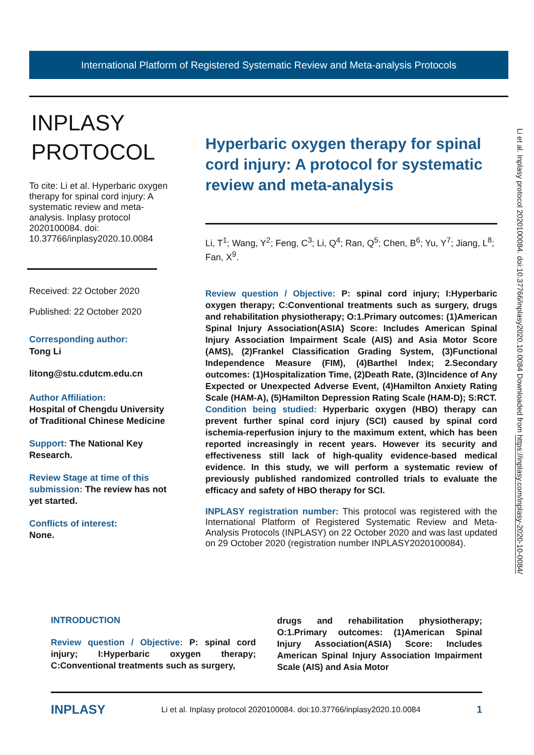International Platform of Registered Systematic Review and Meta-analysis Protocols
INPLASY
PROTOCOL
To cite: Li et al. Hyperbaric oxygen therapy for spinal cord injury: A systematic review and meta-analysis. Inplasy protocol 2020100084. doi: 10.37766/inplasy2020.10.0084
Received: 22 October 2020
Published: 22 October 2020
Corresponding author:
Tong Li
litong@stu.cdutcm.edu.cn
Author Affiliation:
Hospital of Chengdu University of Traditional Chinese Medicine
Support: The National Key Research.
Review Stage at time of this submission: The review has not yet started.
Conflicts of interest:
None.
Hyperbaric oxygen therapy for spinal cord injury: A protocol for systematic review and meta-analysis
Li, T<sup>1</sup>; Wang, Y<sup>2</sup>; Feng, C<sup>3</sup>; Li, Q<sup>4</sup>; Ran, Q<sup>5</sup>; Chen, B<sup>6</sup>; Yu, Y<sup>7</sup>; Jiang, L<sup>8</sup>; Fan, X<sup>9</sup>.
Review question / Objective: P: spinal cord injury; I:Hyperbaric oxygen therapy; C:Conventional treatments such as surgery, drugs and rehabilitation physiotherapy; O:1.Primary outcomes: (1)American Spinal Injury Association(ASIA) Score: Includes American Spinal Injury Association Impairment Scale (AIS) and Asia Motor Score (AMS), (2)Frankel Classification Grading System, (3)Functional Independence Measure (FIM), (4)Barthel Index; 2.Secondary outcomes: (1)Hospitalization Time, (2)Death Rate, (3)Incidence of Any Expected or Unexpected Adverse Event, (4)Hamilton Anxiety Rating Scale (HAM-A), (5)Hamilton Depression Rating Scale (HAM-D); S:RCT.
Condition being studied: Hyperbaric oxygen (HBO) therapy can prevent further spinal cord injury (SCI) caused by spinal cord ischemia-reperfusion injury to the maximum extent, which has been reported increasingly in recent years. However its security and effectiveness still lack of high-quality evidence-based medical evidence. In this study, we will perform a systematic review of previously published randomized controlled trials to evaluate the efficacy and safety of HBO therapy for SCI.
INPLASY registration number: This protocol was registered with the International Platform of Registered Systematic Review and Meta-Analysis Protocols (INPLASY) on 22 October 2020 and was last updated on 29 October 2020 (registration number INPLASY2020100084).
Li et al. Inplasy protocol 2020100084. doi:10.37766/inplasy2020.10.0084 Downloaded from https://inplasy.com/inplasy-2020-10-0084/
INTRODUCTION
Review question / Objective: P: spinal cord injury; I:Hyperbaric oxygen therapy; C:Conventional treatments such as surgery,
drugs and rehabilitation physiotherapy; O:1.Primary outcomes: (1)American Spinal Injury Association(ASIA) Score: Includes American Spinal Injury Association Impairment Scale (AIS) and Asia Motor
INPLASY Li et al. Inplasy protocol 2020100084. doi:10.37766/inplasy2020.10.0084 1